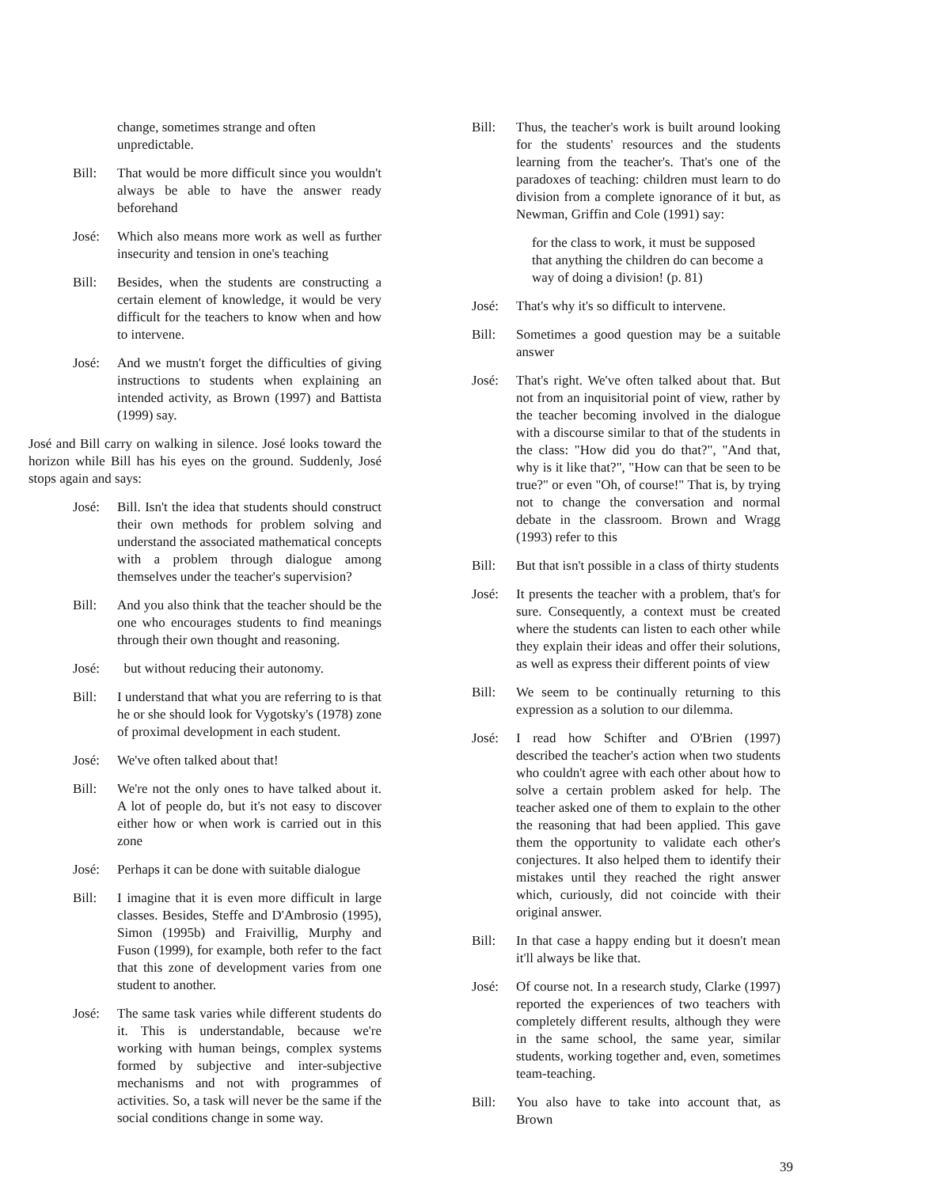change, sometimes strange and often unpredictable.
Bill: That would be more difficult since you wouldn't always be able to have the answer ready beforehand
José: Which also means more work as well as further insecurity and tension in one's teaching
Bill: Besides, when the students are constructing a certain element of knowledge, it would be very difficult for the teachers to know when and how to intervene.
José: And we mustn't forget the difficulties of giving instructions to students when explaining an intended activity, as Brown (1997) and Battista (1999) say.
José and Bill carry on walking in silence. José looks toward the horizon while Bill has his eyes on the ground. Suddenly, José stops again and says:
José: Bill. Isn't the idea that students should construct their own methods for problem solving and understand the associated mathematical concepts with a problem through dialogue among themselves under the teacher's supervision?
Bill: And you also think that the teacher should be the one who encourages students to find meanings through their own thought and reasoning.
José: but without reducing their autonomy.
Bill: I understand that what you are referring to is that he or she should look for Vygotsky's (1978) zone of proximal development in each student.
José: We've often talked about that!
Bill: We're not the only ones to have talked about it. A lot of people do, but it's not easy to discover either how or when work is carried out in this zone
José: Perhaps it can be done with suitable dialogue
Bill: I imagine that it is even more difficult in large classes. Besides, Steffe and D'Ambrosio (1995), Simon (1995b) and Fraivillig, Murphy and Fuson (1999), for example, both refer to the fact that this zone of development varies from one student to another.
José: The same task varies while different students do it. This is understandable, because we're working with human beings, complex systems formed by subjective and inter-subjective mechanisms and not with programmes of activities. So, a task will never be the same if the social conditions change in some way.
Bill: Thus, the teacher's work is built around looking for the students' resources and the students learning from the teacher's. That's one of the paradoxes of teaching: children must learn to do division from a complete ignorance of it but, as Newman, Griffin and Cole (1991) say:
for the class to work, it must be supposed that anything the children do can become a way of doing a division! (p. 81)
José: That's why it's so difficult to intervene.
Bill: Sometimes a good question may be a suitable answer
José: That's right. We've often talked about that. But not from an inquisitorial point of view, rather by the teacher becoming involved in the dialogue with a discourse similar to that of the students in the class: "How did you do that?", "And that, why is it like that?", "How can that be seen to be true?" or even "Oh, of course!" That is, by trying not to change the conversation and normal debate in the classroom. Brown and Wragg (1993) refer to this
Bill: But that isn't possible in a class of thirty students
José: It presents the teacher with a problem, that's for sure. Consequently, a context must be created where the students can listen to each other while they explain their ideas and offer their solutions, as well as express their different points of view
Bill: We seem to be continually returning to this expression as a solution to our dilemma.
José: I read how Schifter and O'Brien (1997) described the teacher's action when two students who couldn't agree with each other about how to solve a certain problem asked for help. The teacher asked one of them to explain to the other the reasoning that had been applied. This gave them the opportunity to validate each other's conjectures. It also helped them to identify their mistakes until they reached the right answer which, curiously, did not coincide with their original answer.
Bill: In that case a happy ending but it doesn't mean it'll always be like that.
José: Of course not. In a research study, Clarke (1997) reported the experiences of two teachers with completely different results, although they were in the same school, the same year, similar students, working together and, even, sometimes team-teaching.
Bill: You also have to take into account that, as Brown
39